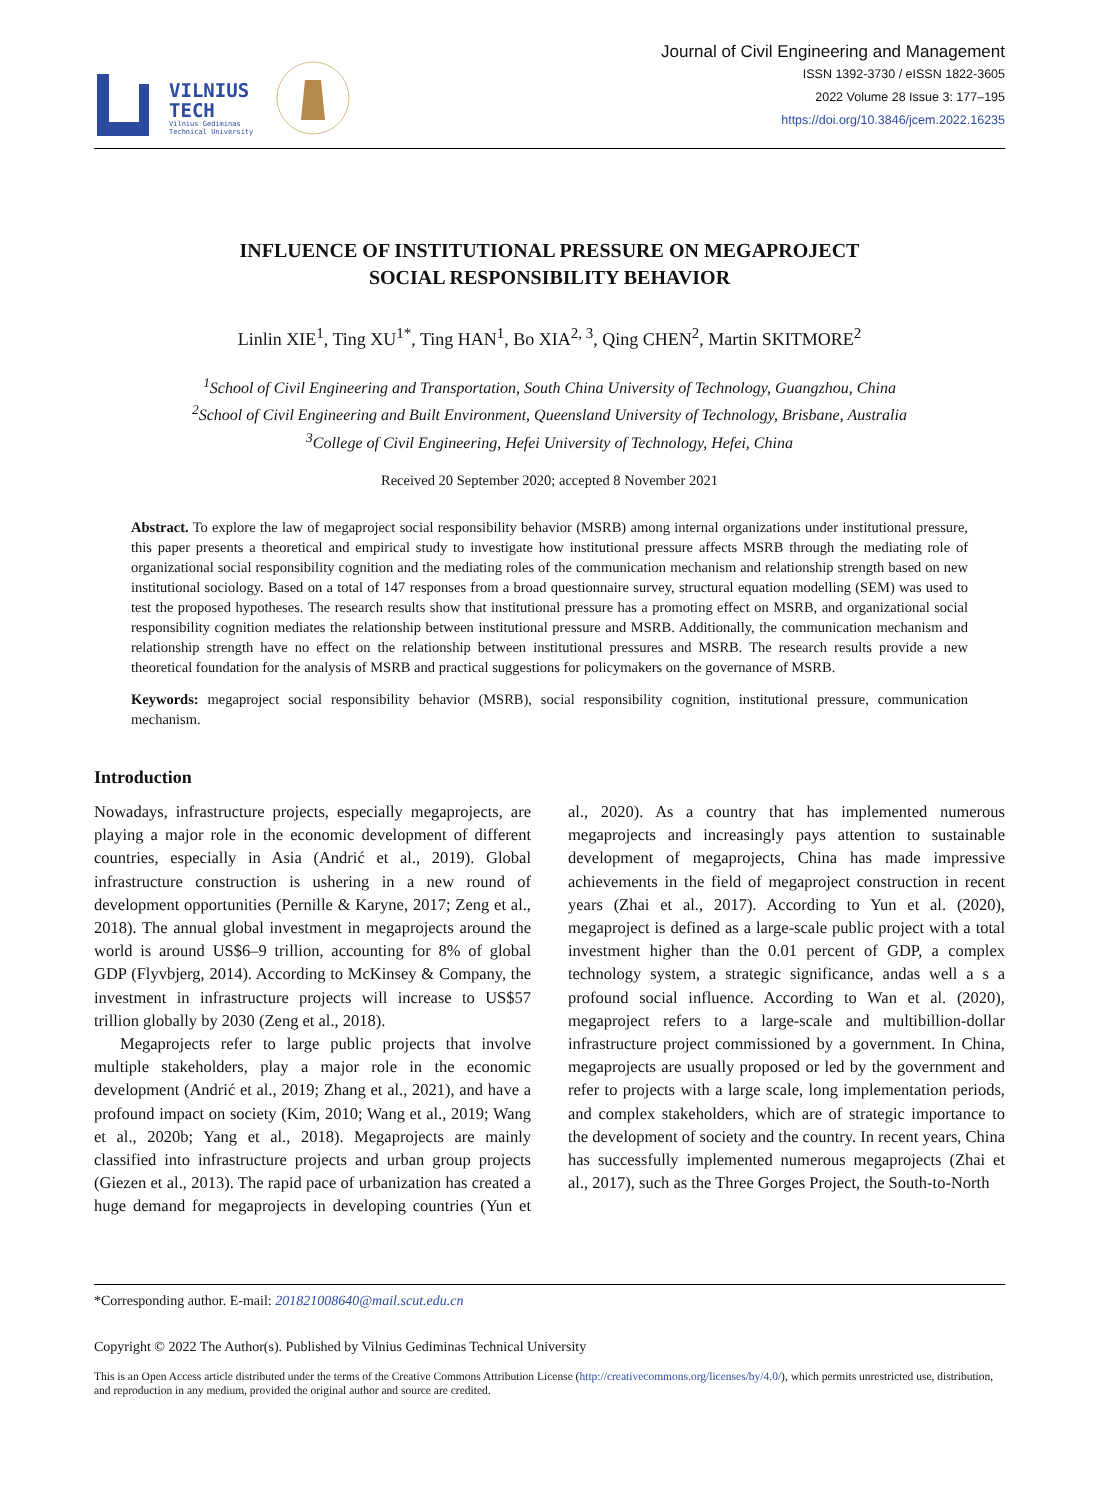VILNIUS
TECH
Vilnius Gediminas
Technical University
Journal of Civil Engineering and Management
ISSN 1392-3730 / eISSN 1822-3605
2022 Volume 28 Issue 3: 177–195
https://doi.org/10.3846/jcem.2022.16235
INFLUENCE OF INSTITUTIONAL PRESSURE ON MEGAPROJECT
SOCIAL RESPONSIBILITY BEHAVIOR
Linlin XIE<sup>1</sup>, Ting XU<sup>1*</sup>, Ting HAN<sup>1</sup>, Bo XIA<sup>2, 3</sup>, Qing CHEN<sup>2</sup>, Martin SKITMORE<sup>2</sup>
<sup>1</sup> School of Civil Engineering and Transportation, South China University of Technology, Guangzhou, China
<sup>2</sup> School of Civil Engineering and Built Environment, Queensland University of Technology, Brisbane, Australia
<sup>3</sup> College of Civil Engineering, Hefei University of Technology, Hefei, China
Received 20 September 2020; accepted 8 November 2021
Abstract. To explore the law of megaproject social responsibility behavior (MSRB) among internal organizations under institutional pressure, this paper presents a theoretical and empirical study to investigate how institutional pressure affects MSRB through the mediating role of organizational social responsibility cognition and the mediating roles of the communication mechanism and relationship strength based on new institutional sociology. Based on a total of 147 responses from a broad questionnaire survey, structural equation modelling (SEM) was used to test the proposed hypotheses. The research results show that institutional pressure has a promoting effect on MSRB, and organizational social responsibility cognition mediates the relationship between institutional pressure and MSRB. Additionally, the communication mechanism and relationship strength have no effect on the relationship between institutional pressures and MSRB. The research results provide a new theoretical foundation for the analysis of MSRB and practical suggestions for policymakers on the governance of MSRB.
Keywords: megaproject social responsibility behavior (MSRB), social responsibility cognition, institutional pressure, communication mechanism.
Introduction
Nowadays, infrastructure projects, especially megaprojects, are playing a major role in the economic development of different countries, especially in Asia (Andrić et al., 2019). Global infrastructure construction is ushering in a new round of development opportunities (Pernille & Karyne, 2017; Zeng et al., 2018). The annual global investment in megaprojects around the world is around US$6–9 trillion, accounting for 8% of global GDP (Flyvbjerg, 2014). According to McKinsey & Company, the investment in infrastructure projects will increase to US$57 trillion globally by 2030 (Zeng et al., 2018).
Megaprojects refer to large public projects that involve multiple stakeholders, play a major role in the economic development (Andrić et al., 2019; Zhang et al., 2021), and have a profound impact on society (Kim, 2010; Wang et al., 2019; Wang et al., 2020b; Yang et al., 2018). Megaprojects are mainly classified into infrastructure projects and urban group projects (Giezen et al., 2013). The rapid pace of urbanization has created a huge demand for megaprojects in developing countries (Yun et al., 2020). As a country that has implemented numerous megaprojects and increasingly pays attention to sustainable development of megaprojects, China has made impressive achievements in the field of megaproject construction in recent years (Zhai et al., 2017). According to Yun et al. (2020), megaproject is defined as a large-scale public project with a total investment higher than the 0.01 percent of GDP, a complex technology system, a strategic significance, andas well a s a profound social influence. According to Wan et al. (2020), megaproject refers to a large-scale and multibillion-dollar infrastructure project commissioned by a government. In China, megaprojects are usually proposed or led by the government and refer to projects with a large scale, long implementation periods, and complex stakeholders, which are of strategic importance to the development of society and the country. In recent years, China has successfully implemented numerous megaprojects (Zhai et al., 2017), such as the Three Gorges Project, the South-to-North
*Corresponding author. E-mail: 201821008640@mail.scut.edu.cn
Copyright © 2022 The Author(s). Published by Vilnius Gediminas Technical University
This is an Open Access article distributed under the terms of the Creative Commons Attribution License (http://creativecommons.org/licenses/by/4.0/), which permits unrestricted use, distribution, and reproduction in any medium, provided the original author and source are credited.